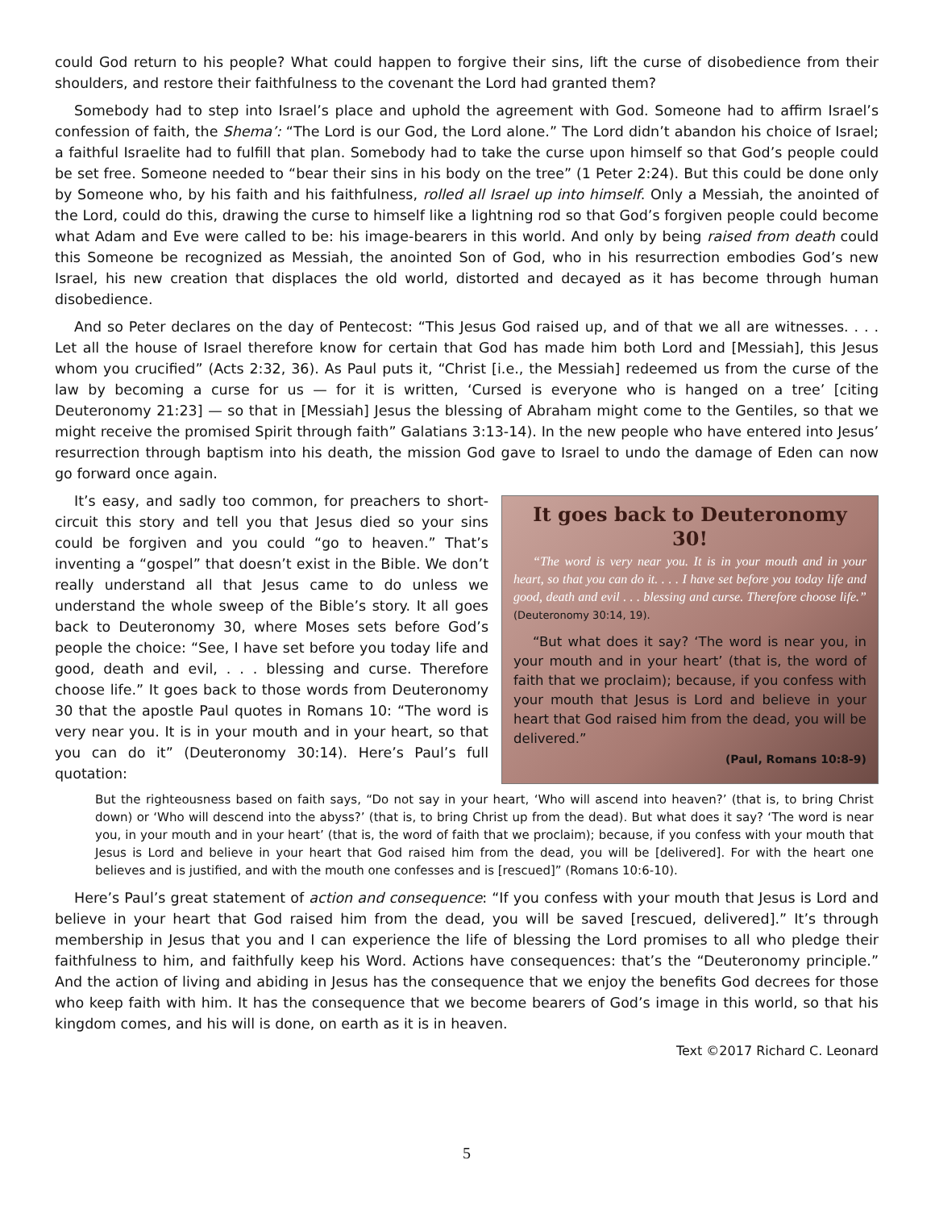could God return to his people? What could happen to forgive their sins, lift the curse of disobedience from their shoulders, and restore their faithfulness to the covenant the Lord had granted them?
Somebody had to step into Israel’s place and uphold the agreement with God. Someone had to affirm Israel’s confession of faith, the Shema’: “The Lord is our God, the Lord alone.” The Lord didn’t abandon his choice of Israel; a faithful Israelite had to fulfill that plan. Somebody had to take the curse upon himself so that God’s people could be set free. Someone needed to “bear their sins in his body on the tree” (1 Peter 2:24). But this could be done only by Someone who, by his faith and his faithfulness, rolled all Israel up into himself. Only a Messiah, the anointed of the Lord, could do this, drawing the curse to himself like a lightning rod so that God’s forgiven people could become what Adam and Eve were called to be: his image-bearers in this world. And only by being raised from death could this Someone be recognized as Messiah, the anointed Son of God, who in his resurrection embodies God’s new Israel, his new creation that displaces the old world, distorted and decayed as it has become through human disobedience.
And so Peter declares on the day of Pentecost: “This Jesus God raised up, and of that we all are witnesses. . . . Let all the house of Israel therefore know for certain that God has made him both Lord and [Messiah], this Jesus whom you crucified” (Acts 2:32, 36). As Paul puts it, “Christ [i.e., the Messiah] redeemed us from the curse of the law by becoming a curse for us — for it is written, ‘Cursed is everyone who is hanged on a tree’ [citing Deuteronomy 21:23] — so that in [Messiah] Jesus the blessing of Abraham might come to the Gentiles, so that we might receive the promised Spirit through faith” Galatians 3:13-14). In the new people who have entered into Jesus’ resurrection through baptism into his death, the mission God gave to Israel to undo the damage of Eden can now go forward once again.
It goes back to Deuteronomy 30!
“The word is very near you. It is in your mouth and in your heart, so that you can do it. . . . I have set before you today life and good, death and evil . . . blessing and curse. Therefore choose life.” (Deuteronomy 30:14, 19).
“But what does it say? ‘The word is near you, in your mouth and in your heart’ (that is, the word of faith that we proclaim); because, if you confess with your mouth that Jesus is Lord and believe in your heart that God raised him from the dead, you will be delivered.”
(Paul, Romans 10:8-9)
It’s easy, and sadly too common, for preachers to short-circuit this story and tell you that Jesus died so your sins could be forgiven and you could “go to heaven.” That’s inventing a “gospel” that doesn’t exist in the Bible. We don’t really understand all that Jesus came to do unless we understand the whole sweep of the Bible’s story. It all goes back to Deuteronomy 30, where Moses sets before God’s people the choice: “See, I have set before you today life and good, death and evil, . . . blessing and curse. Therefore choose life.” It goes back to those words from Deuteronomy 30 that the apostle Paul quotes in Romans 10: “The word is very near you. It is in your mouth and in your heart, so that you can do it” (Deuteronomy 30:14). Here’s Paul’s full quotation:
But the righteousness based on faith says, “Do not say in your heart, ‘Who will ascend into heaven?’ (that is, to bring Christ down) or ‘Who will descend into the abyss?’ (that is, to bring Christ up from the dead). But what does it say? ‘The word is near you, in your mouth and in your heart’ (that is, the word of faith that we proclaim); because, if you confess with your mouth that Jesus is Lord and believe in your heart that God raised him from the dead, you will be [delivered]. For with the heart one believes and is justified, and with the mouth one confesses and is [rescued]” (Romans 10:6-10).
Here’s Paul’s great statement of action and consequence: “If you confess with your mouth that Jesus is Lord and believe in your heart that God raised him from the dead, you will be saved [rescued, delivered].” It’s through membership in Jesus that you and I can experience the life of blessing the Lord promises to all who pledge their faithfulness to him, and faithfully keep his Word. Actions have consequences: that’s the “Deuteronomy principle.” And the action of living and abiding in Jesus has the consequence that we enjoy the benefits God decrees for those who keep faith with him. It has the consequence that we become bearers of God’s image in this world, so that his kingdom comes, and his will is done, on earth as it is in heaven.
Text ©2017 Richard C. Leonard
5